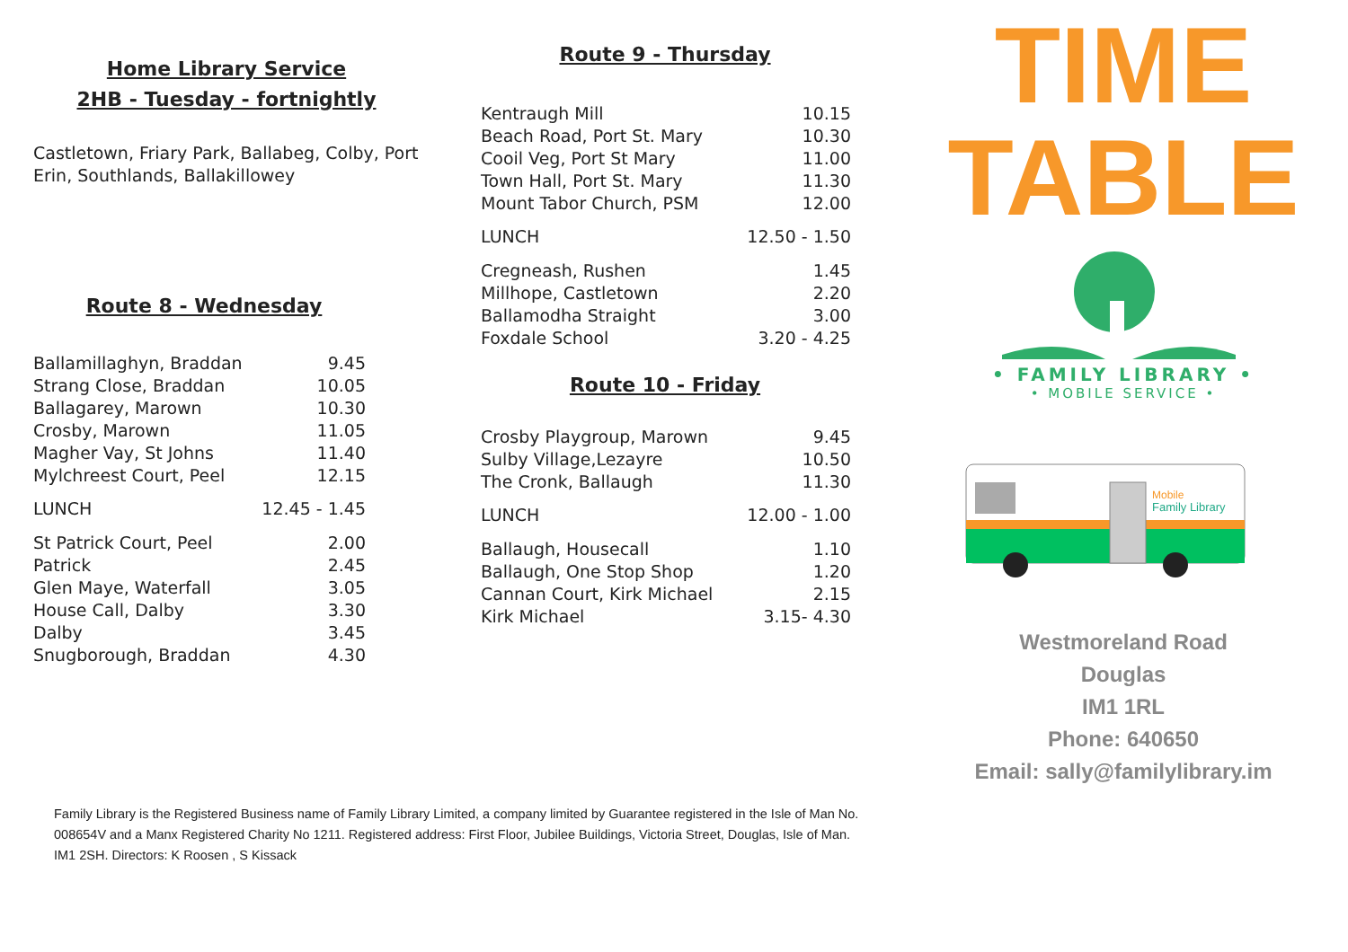Home Library Service
2HB - Tuesday - fortnightly
Castletown, Friary Park, Ballabeg, Colby, Port Erin, Southlands, Ballakillowey
Route 8 - Wednesday
| Ballamillaghyn, Braddan | 9.45 |
| Strang Close, Braddan | 10.05 |
| Ballagarey, Marown | 10.30 |
| Crosby, Marown | 11.05 |
| Magher Vay, St Johns | 11.40 |
| Mylchreest Court, Peel | 12.15 |
| LUNCH | 12.45 - 1.45 |
| St Patrick Court, Peel | 2.00 |
| Patrick | 2.45 |
| Glen Maye, Waterfall | 3.05 |
| House Call, Dalby | 3.30 |
| Dalby | 3.45 |
| Snugborough, Braddan | 4.30 |
Route 9 - Thursday
| Kentraugh Mill | 10.15 |
| Beach Road, Port St. Mary | 10.30 |
| Cooil Veg, Port St Mary | 11.00 |
| Town Hall, Port St. Mary | 11.30 |
| Mount Tabor Church, PSM | 12.00 |
| LUNCH | 12.50 - 1.50 |
| Cregneash, Rushen | 1.45 |
| Millhope, Castletown | 2.20 |
| Ballamodha Straight | 3.00 |
| Foxdale School | 3.20 - 4.25 |
Route 10 - Friday
| Crosby Playgroup, Marown | 9.45 |
| Sulby Village,Lezayre | 10.50 |
| The Cronk, Ballaugh | 11.30 |
| LUNCH | 12.00 - 1.00 |
| Ballaugh, Housecall | 1.10 |
| Ballaugh, One Stop Shop | 1.20 |
| Cannan Court, Kirk Michael | 2.15 |
| Kirk Michael | 3.15- 4.30 |
TIME
TABLE
• FAMILY LIBRARY •
• MOBILE SERVICE •
Mobile
Family Library
Westmoreland Road
Douglas
IM1 1RL
Phone: 640650
Email: sally@familylibrary.im
Family Library is the Registered Business name of Family Library Limited, a company limited by Guarantee registered in the Isle of Man No. 008654V and a Manx Registered Charity No 1211. Registered address: First Floor, Jubilee Buildings, Victoria Street, Douglas, Isle of Man. IM1 2SH. Directors: K Roosen , S Kissack